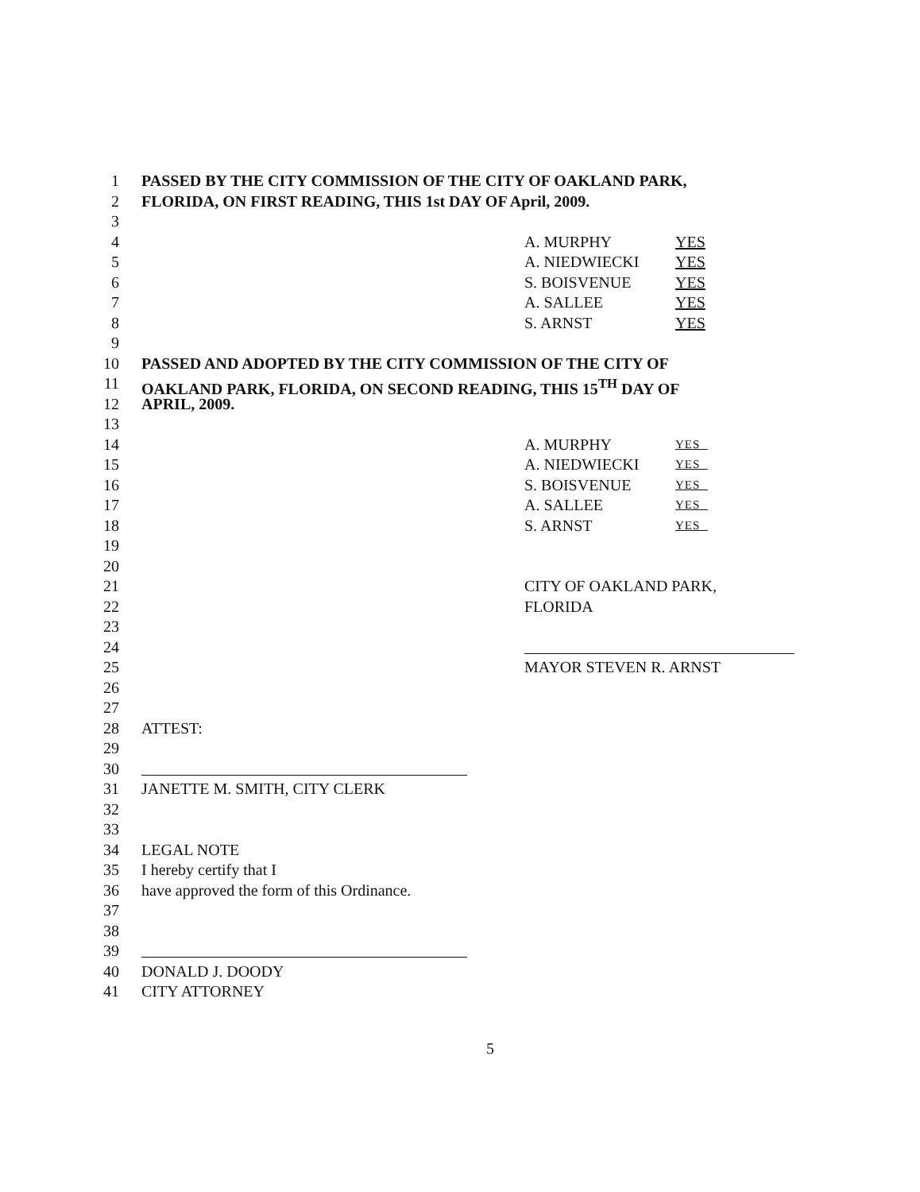1 PASSED BY THE CITY COMMISSION OF THE CITY OF OAKLAND PARK,
2 FLORIDA, ON FIRST READING, THIS 1st DAY OF April, 2009.
3
4 A. MURPHY YES
5 A. NIEDWIECKI YES
6 S. BOISVENUE YES
7 A. SALLEE YES
8 S. ARNST YES
9
10 PASSED AND ADOPTED BY THE CITY COMMISSION OF THE CITY OF
11 OAKLAND PARK, FLORIDA, ON SECOND READING, THIS 15<sup>TH</sup> DAY OF
12 APRIL, 2009.
13
14 A. MURPHY YES
15 A. NIEDWIECKI YES
16 S. BOISVENUE YES
17 A. SALLEE YES
18 S. ARNST YES
19
20
21 CITY OF OAKLAND PARK,
22 FLORIDA
23
24
25 MAYOR STEVEN R. ARNST
26
27
28 ATTEST:
29
30
31 JANETTE M. SMITH, CITY CLERK
32
33
34 LEGAL NOTE
35 I hereby certify that I
36 have approved the form of this Ordinance.
37
38
39
40 DONALD J. DOODY
41 CITY ATTORNEY
5